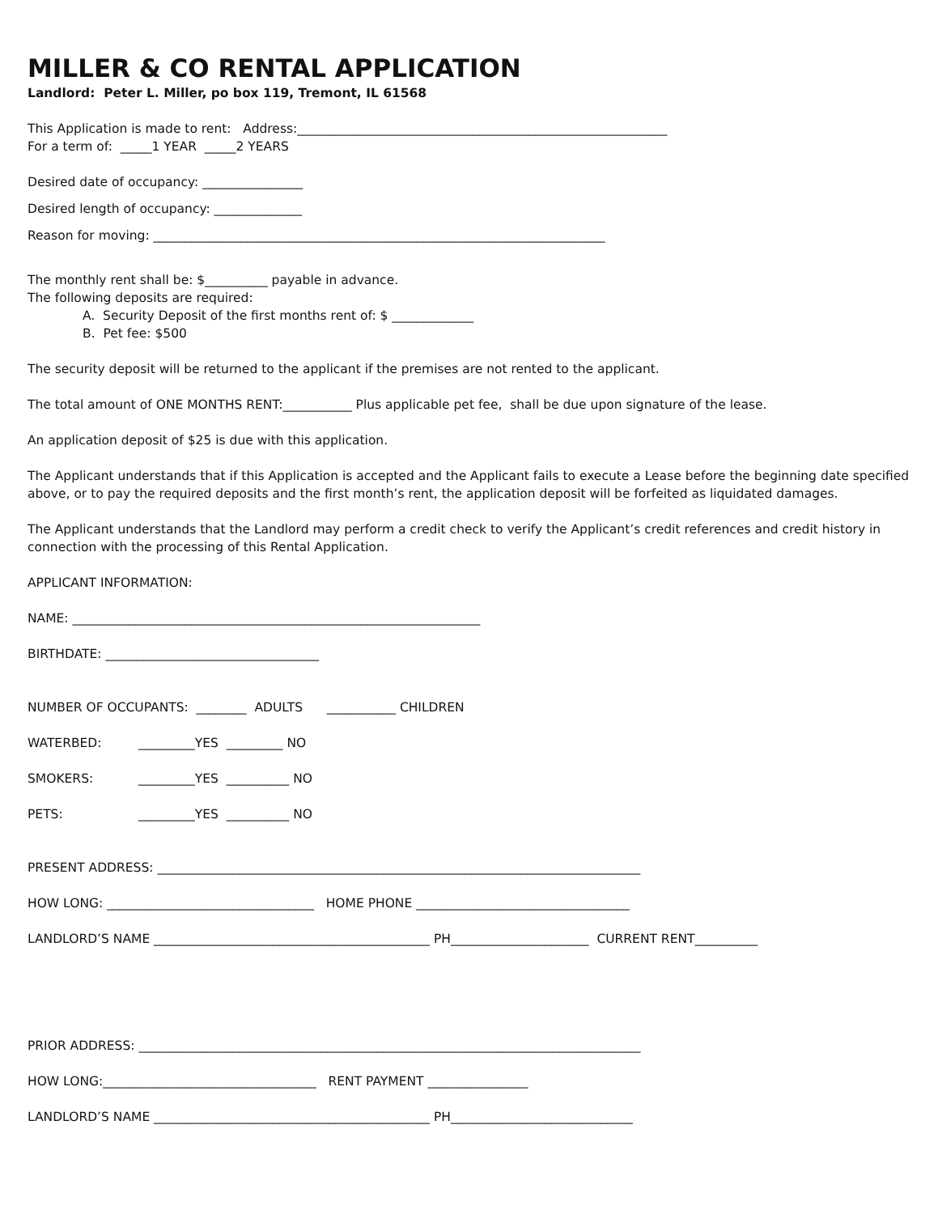MILLER & CO RENTAL APPLICATION
Landlord: Peter L. Miller, po box 119, Tremont, IL 61568
This Application is made to rent: Address:___________________________________________________________
For a term of: _____1 YEAR _____2 YEARS
Desired date of occupancy: ________________
Desired length of occupancy: ______________
Reason for moving: ________________________________________________________________________
The monthly rent shall be: $__________ payable in advance.
The following deposits are required:
A. Security Deposit of the first months rent of: $ _____________
B. Pet fee: $500
The security deposit will be returned to the applicant if the premises are not rented to the applicant.
The total amount of ONE MONTHS RENT:___________ Plus applicable pet fee, shall be due upon signature of the lease.
An application deposit of $25 is due with this application.
The Applicant understands that if this Application is accepted and the Applicant fails to execute a Lease before the beginning date specified above, or to pay the required deposits and the first month’s rent, the application deposit will be forfeited as liquidated damages.
The Applicant understands that the Landlord may perform a credit check to verify the Applicant’s credit references and credit history in connection with the processing of this Rental Application.
APPLICANT INFORMATION:
NAME: _________________________________________________________________
BIRTHDATE: __________________________________
NUMBER OF OCCUPANTS: ________ ADULTS ___________ CHILDREN
WATERBED: _________YES _________ NO
SMOKERS: _________YES __________ NO
PETS: _________YES __________ NO
PRESENT ADDRESS: _____________________________________________________________________________
HOW LONG: _________________________________ HOME PHONE __________________________________
LANDLORD’S NAME ____________________________________________ PH______________________ CURRENT RENT__________
PRIOR ADDRESS: ________________________________________________________________________________
HOW LONG:__________________________________ RENT PAYMENT ________________
LANDLORD’S NAME ____________________________________________ PH_____________________________